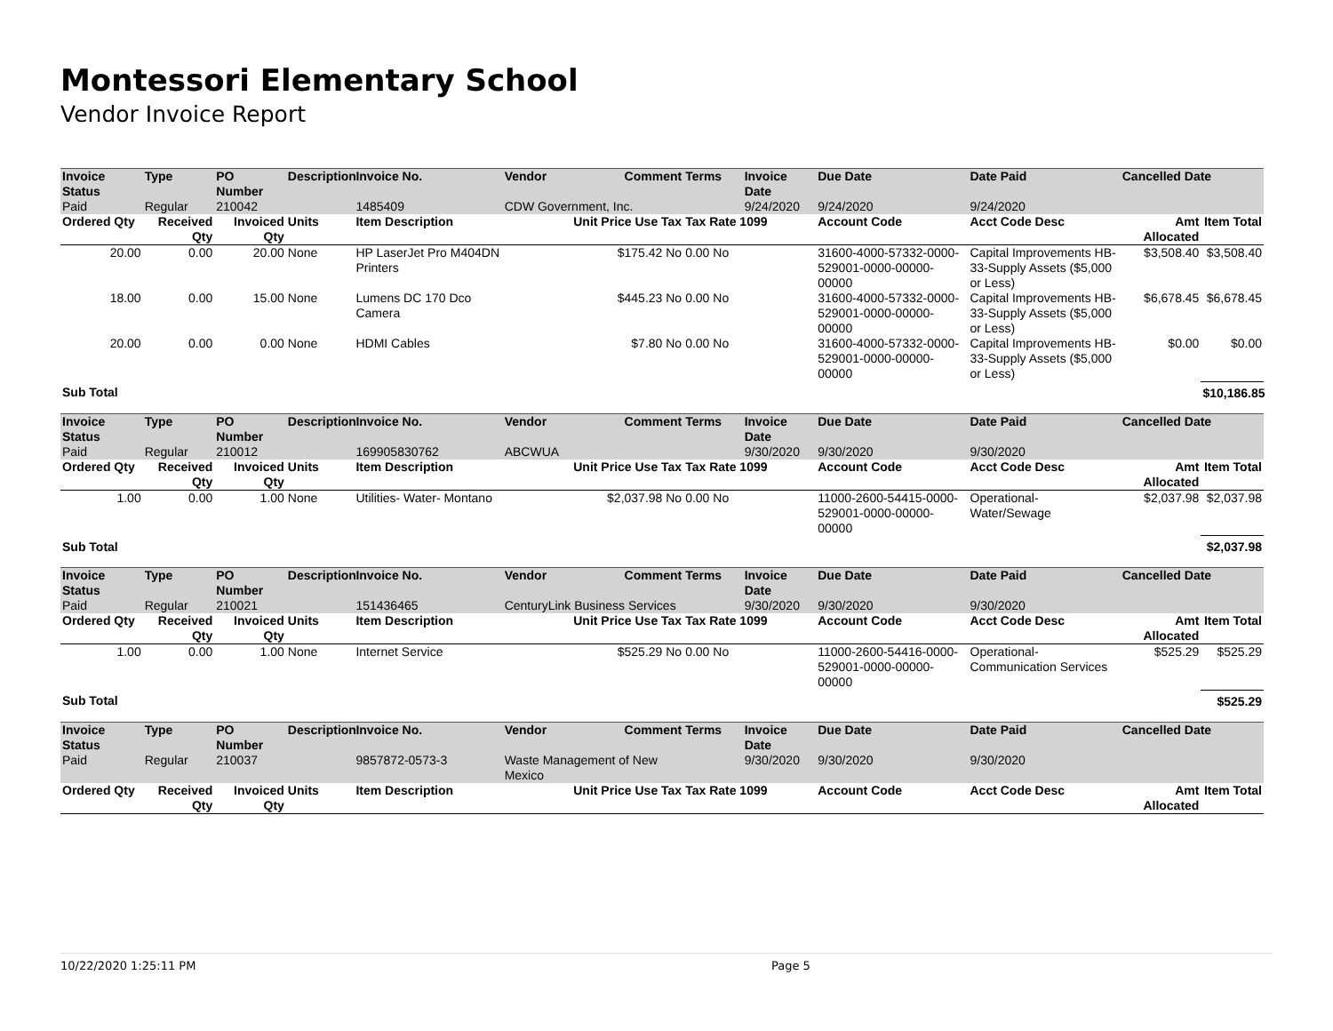Montessori Elementary School
Vendor Invoice Report
| Invoice Status | Type | PO Number | Description | Invoice No. | Vendor | Comment | Terms | Invoice Date | Due Date | Date Paid | Cancelled Date | |
| --- | --- | --- | --- | --- | --- | --- | --- | --- | --- | --- | --- | --- |
| Paid | Regular | 210042 | | 1485409 | CDW Government, Inc. | | | 9/24/2020 | 9/24/2020 | 9/24/2020 | | |
| Ordered Qty | Received Qty | Invoiced Qty | Units | Item Description | Unit Price Use Tax | | Tax Rate 1099 | | Account Code | Acct Code Desc | Amt Allocated | Item Total |
| 20.00 | 0.00 | 20.00 | None | HP LaserJet Pro M404DN Printers | $175.42 No | | 0.00 No | | 31600-4000-57332-0000-529001-0000-00000-00000 | Capital Improvements HB-33-Supply Assets ($5,000 or Less) | $3,508.40 | $3,508.40 |
| 18.00 | 0.00 | 15.00 | None | Lumens DC 170 Dco Camera | $445.23 No | | 0.00 No | | 31600-4000-57332-0000-529001-0000-00000-00000 | Capital Improvements HB-33-Supply Assets ($5,000 or Less) | $6,678.45 | $6,678.45 |
| 20.00 | 0.00 | 0.00 | None | HDMI Cables | $7.80 No | | 0.00 No | | 31600-4000-57332-0000-529001-0000-00000-00000 | Capital Improvements HB-33-Supply Assets ($5,000 or Less) | $0.00 | $0.00 |
| Sub Total | | | | | | | | | | | | $10,186.85 |
| Invoice Status | Type | PO Number | Description | Invoice No. | Vendor | Comment | Terms | Invoice Date | Due Date | Date Paid | Cancelled Date | |
| --- | --- | --- | --- | --- | --- | --- | --- | --- | --- | --- | --- | --- |
| Paid | Regular | 210012 | | 169905830762 | ABCWUA | | | 9/30/2020 | 9/30/2020 | 9/30/2020 | | |
| Ordered Qty | Received Qty | Invoiced Qty | Units | Item Description | Unit Price Use Tax | | Tax Rate 1099 | | Account Code | Acct Code Desc | Amt Allocated | Item Total |
| 1.00 | 0.00 | 1.00 | None | Utilities- Water- Montano | $2,037.98 No | | 0.00 No | | 11000-2600-54415-0000-529001-0000-00000-00000 | Operational-Water/Sewage | $2,037.98 | $2,037.98 |
| Sub Total | | | | | | | | | | | | $2,037.98 |
| Invoice Status | Type | PO Number | Description | Invoice No. | Vendor | Comment | Terms | Invoice Date | Due Date | Date Paid | Cancelled Date | |
| --- | --- | --- | --- | --- | --- | --- | --- | --- | --- | --- | --- | --- |
| Paid | Regular | 210021 | | 151436465 | CenturyLink Business Services | | | 9/30/2020 | 9/30/2020 | 9/30/2020 | | |
| Ordered Qty | Received Qty | Invoiced Qty | Units | Item Description | Unit Price Use Tax | | Tax Rate 1099 | | Account Code | Acct Code Desc | Amt Allocated | Item Total |
| 1.00 | 0.00 | 1.00 | None | Internet Service | $525.29 No | | 0.00 No | | 11000-2600-54416-0000-529001-0000-00000-00000 | Operational-Communication Services | $525.29 | $525.29 |
| Sub Total | | | | | | | | | | | | $525.29 |
| Invoice Status | Type | PO Number | Description | Invoice No. | Vendor | Comment | Terms | Invoice Date | Due Date | Date Paid | Cancelled Date | |
| --- | --- | --- | --- | --- | --- | --- | --- | --- | --- | --- | --- | --- |
| Paid | Regular | 210037 | | 9857872-0573-3 | Waste Management of New Mexico | | | 9/30/2020 | 9/30/2020 | 9/30/2020 | | |
| Ordered Qty | Received Qty | Invoiced Qty | Units | Item Description | Unit Price Use Tax | | Tax Rate 1099 | | Account Code | Acct Code Desc | Amt Allocated | Item Total |
10/22/2020 1:25:11 PM Page 5